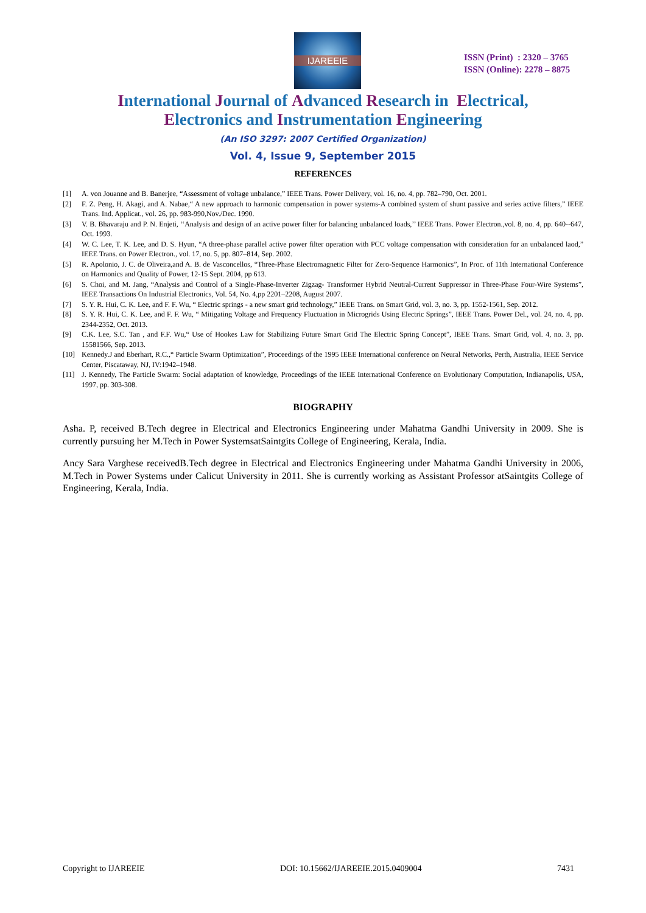IJAREEIE
ISSN (Print) : 2320 – 3765
ISSN (Online): 2278 – 8875
International Journal of Advanced Research in Electrical,
Electronics and Instrumentation Engineering
(An ISO 3297: 2007 Certified Organization)
Vol. 4, Issue 9, September 2015
REFERENCES
[1] A. von Jouanne and B. Banerjee, “Assessment of voltage unbalance,” IEEE Trans. Power Delivery, vol. 16, no. 4, pp. 782–790, Oct. 2001.
[2] F. Z. Peng, H. Akagi, and A. Nabae,“ A new approach to harmonic compensation in power systems-A combined system of shunt passive and series active filters,” IEEE Trans. Ind. Applicat., vol. 26, pp. 983-990,Nov./Dec. 1990.
[3] V. B. Bhavaraju and P. N. Enjeti, ‘‘Analysis and design of an active power filter for balancing unbalanced loads,’’ IEEE Trans. Power Electron.,vol. 8, no. 4, pp. 640--647, Oct. 1993.
[4] W. C. Lee, T. K. Lee, and D. S. Hyun, “A three-phase parallel active power filter operation with PCC voltage compensation with consideration for an unbalanced laod,” IEEE Trans. on Power Electron., vol. 17, no. 5, pp. 807–814, Sep. 2002.
[5] R. Apolonio, J. C. de Oliveira,and A. B. de Vasconcellos, “Three-Phase Electromagnetic Filter for Zero-Sequence Harmonics”, In Proc. of 11th International Conference on Harmonics and Quality of Power, 12-15 Sept. 2004, pp 613.
[6] S. Choi, and M. Jang, “Analysis and Control of a Single-Phase-Inverter Zigzag- Transformer Hybrid Neutral-Current Suppressor in Three-Phase Four-Wire Systems”, IEEE Transactions On Industrial Electronics, Vol. 54, No. 4,pp 2201–2208, August 2007.
[7] S. Y. R. Hui, C. K. Lee, and F. F. Wu, “ Electric springs - a new smart grid technology,” IEEE Trans. on Smart Grid, vol. 3, no. 3, pp. 1552-1561, Sep. 2012.
[8] S. Y. R. Hui, C. K. Lee, and F. F. Wu, “ Mitigating Voltage and Frequency Fluctuation in Microgrids Using Electric Springs”, IEEE Trans. Power Del., vol. 24, no. 4, pp. 2344-2352, Oct. 2013.
[9] C.K. Lee, S.C. Tan , and F.F. Wu,“ Use of Hookes Law for Stabilizing Future Smart Grid The Electric Spring Concept”, IEEE Trans. Smart Grid, vol. 4, no. 3, pp. 15581566, Sep. 2013.
[10] Kennedy.J and Eberhart, R.C.,“ Particle Swarm Optimization”, Proceedings of the 1995 IEEE International conference on Neural Networks, Perth, Australia, IEEE Service Center, Piscataway, NJ, IV:1942–1948.
[11] J. Kennedy, The Particle Swarm: Social adaptation of knowledge, Proceedings of the IEEE International Conference on Evolutionary Computation, Indianapolis, USA, 1997, pp. 303-308.
BIOGRAPHY
Asha. P, received B.Tech degree in Electrical and Electronics Engineering under Mahatma Gandhi University in 2009. She is currently pursuing her M.Tech in Power SystemsatSaintgits College of Engineering, Kerala, India.
Ancy Sara Varghese receivedB.Tech degree in Electrical and Electronics Engineering under Mahatma Gandhi University in 2006, M.Tech in Power Systems under Calicut University in 2011. She is currently working as Assistant Professor atSaintgits College of Engineering, Kerala, India.
Copyright to IJAREEIE DOI: 10.15662/IJAREEIE.2015.0409004 7431